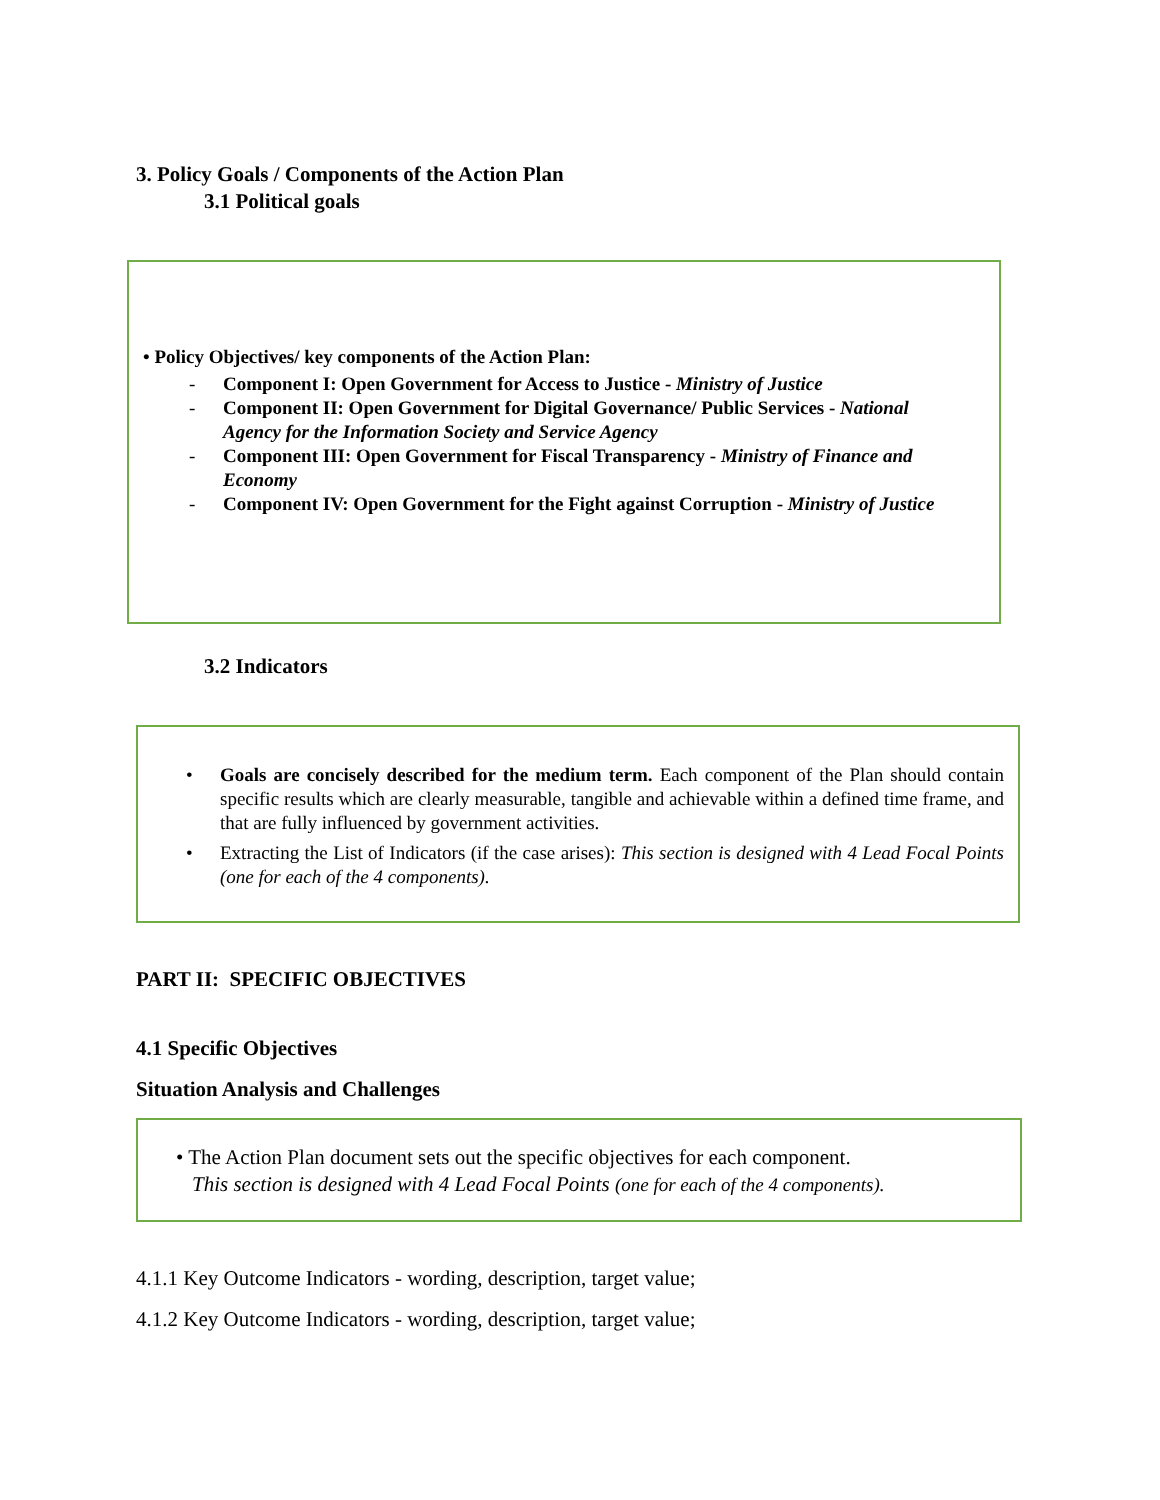3. Policy Goals / Components of the Action Plan
3.1 Political goals
• Policy Objectives/ key components of the Action Plan:
- Component I: Open Government for Access to Justice - Ministry of Justice
- Component II: Open Government for Digital Governance/ Public Services - National Agency for the Information Society and Service Agency
- Component III: Open Government for Fiscal Transparency - Ministry of Finance and Economy
- Component IV: Open Government for the Fight against Corruption - Ministry of Justice
3.2 Indicators
• Goals are concisely described for the medium term. Each component of the Plan should contain specific results which are clearly measurable, tangible and achievable within a defined time frame, and that are fully influenced by government activities.
• Extracting the List of Indicators (if the case arises): This section is designed with 4 Lead Focal Points (one for each of the 4 components).
PART II: SPECIFIC OBJECTIVES
4.1 Specific Objectives
Situation Analysis and Challenges
• The Action Plan document sets out the specific objectives for each component.
This section is designed with 4 Lead Focal Points (one for each of the 4 components).
4.1.1 Key Outcome Indicators - wording, description, target value;
4.1.2 Key Outcome Indicators - wording, description, target value;